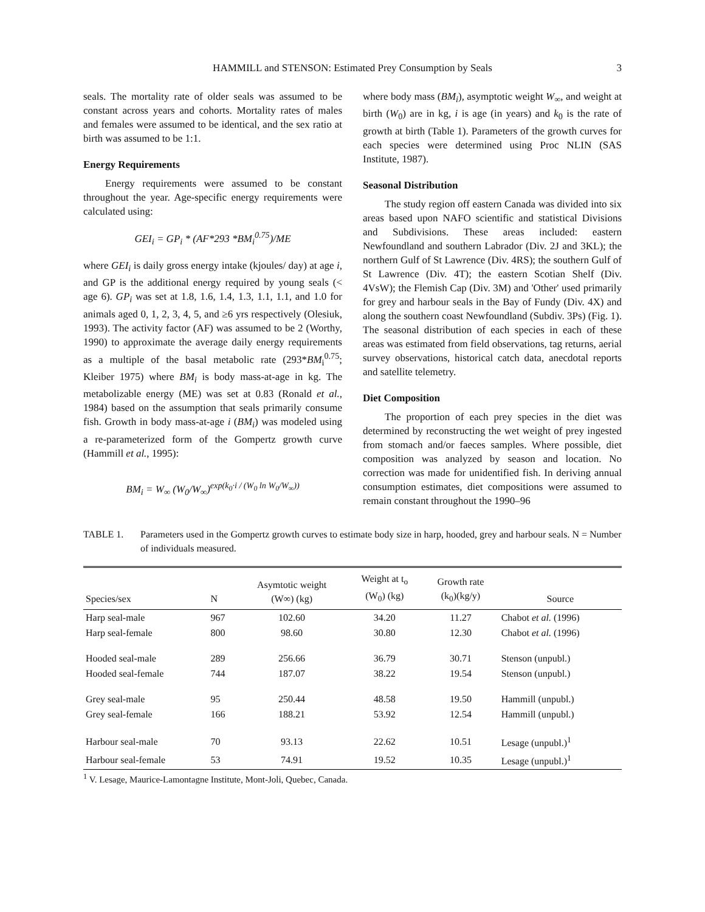HAMMILL and STENSON: Estimated Prey Consumption by Seals 3
seals. The mortality rate of older seals was assumed to be constant across years and cohorts. Mortality rates of males and females were assumed to be identical, and the sex ratio at birth was assumed to be 1:1.
Energy Requirements
Energy requirements were assumed to be constant throughout the year. Age-specific energy requirements were calculated using:
GEI<sub>i</sub> = GP<sub>i</sub> * (AF*293 *BM<sub>i</sub><sup>0.75</sup>)/ME
where GEI<sub>i</sub> is daily gross energy intake (kjoules/ day) at age i, and GP is the additional energy required by young seals (< age 6). GP<sub>i</sub> was set at 1.8, 1.6, 1.4, 1.3, 1.1, 1.1, and 1.0 for animals aged 0, 1, 2, 3, 4, 5, and ≥6 yrs respectively (Olesiuk, 1993). The activity factor (AF) was assumed to be 2 (Worthy, 1990) to approximate the average daily energy requirements as a multiple of the basal metabolic rate (293*BM<sub>i</sub><sup>0.75</sup>; Kleiber 1975) where BM<sub>i</sub> is body mass-at-age in kg. The metabolizable energy (ME) was set at 0.83 (Ronald et al., 1984) based on the assumption that seals primarily consume fish. Growth in body mass-at-age i (BM<sub>i</sub>) was modeled using a re-parameterized form of the Gompertz growth curve (Hammill et al., 1995):
BM<sub>i</sub> = W<sub>∞</sub> (W<sub>0</sub>/W<sub>∞</sub>)<sup>exp(k<sub>0</sub>·i / (W<sub>0</sub> ln W<sub>0</sub>/W<sub>∞</sub>))</sup>
where body mass (BM<sub>i</sub>), asymptotic weight W<sub>∞</sub>, and weight at birth (W<sub>0</sub>) are in kg, i is age (in years) and k<sub>0</sub> is the rate of growth at birth (Table 1). Parameters of the growth curves for each species were determined using Proc NLIN (SAS Institute, 1987).
Seasonal Distribution
The study region off eastern Canada was divided into six areas based upon NAFO scientific and statistical Divisions and Subdivisions. These areas included: eastern Newfoundland and southern Labrador (Div. 2J and 3KL); the northern Gulf of St Lawrence (Div. 4RS); the southern Gulf of St Lawrence (Div. 4T); the eastern Scotian Shelf (Div. 4VsW); the Flemish Cap (Div. 3M) and 'Other' used primarily for grey and harbour seals in the Bay of Fundy (Div. 4X) and along the southern coast Newfoundland (Subdiv. 3Ps) (Fig. 1). The seasonal distribution of each species in each of these areas was estimated from field observations, tag returns, aerial survey observations, historical catch data, anecdotal reports and satellite telemetry.
Diet Composition
The proportion of each prey species in the diet was determined by reconstructing the wet weight of prey ingested from stomach and/or faeces samples. Where possible, diet composition was analyzed by season and location. No correction was made for unidentified fish. In deriving annual consumption estimates, diet compositions were assumed to remain constant throughout the 1990–96
TABLE 1. Parameters used in the Gompertz growth curves to estimate body size in harp, hooded, grey and harbour seals. N = Number of individuals measured.
| Species/sex | N | Asymtotic weight (W∞) (kg) | Weight at t<sub>o</sub> (W<sub>0</sub>) (kg) | Growth rate (k<sub>0</sub>)(kg/y) | Source |
| --- | --- | --- | --- | --- | --- |
| Harp seal-male | 967 | 102.60 | 34.20 | 11.27 | Chabot et al. (1996) |
| Harp seal-female | 800 | 98.60 | 30.80 | 12.30 | Chabot et al. (1996) |
| Hooded seal-male | 289 | 256.66 | 36.79 | 30.71 | Stenson (unpubl.) |
| Hooded seal-female | 744 | 187.07 | 38.22 | 19.54 | Stenson (unpubl.) |
| Grey seal-male | 95 | 250.44 | 48.58 | 19.50 | Hammill (unpubl.) |
| Grey seal-female | 166 | 188.21 | 53.92 | 12.54 | Hammill (unpubl.) |
| Harbour seal-male | 70 | 93.13 | 22.62 | 10.51 | Lesage (unpubl.)<sup>1</sup> |
| Harbour seal-female | 53 | 74.91 | 19.52 | 10.35 | Lesage (unpubl.)<sup>1</sup> |
<sup>1</sup> V. Lesage, Maurice-Lamontagne Institute, Mont-Joli, Quebec, Canada.